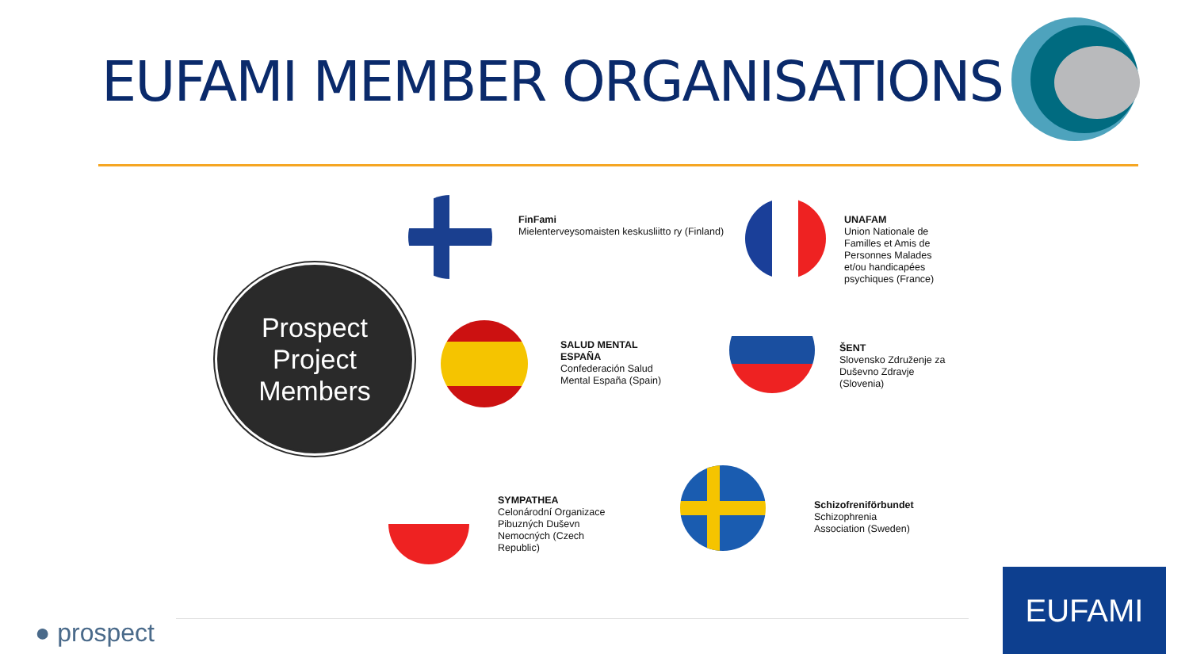EUFAMI MEMBER ORGANISATIONS
Prospect
Project
Members
FinFami
Mielenterveysomaisten keskusliitto ry (Finland)
UNAFAM
Union Nationale de Familles et Amis de Personnes Malades et/ou handicapées psychiques (France)
SALUD MENTAL ESPAÑA
Confederación Salud Mental España (Spain)
ŠENT
Slovensko Združenje za Duševno Zdravje (Slovenia)
SYMPATHEA
Celonárodní Organizace Pibuzných Duševn Nemocných (Czech Republic)
Schizofreniförbundet
Schizophrenia Association (Sweden)
● prospect
EUFAMI